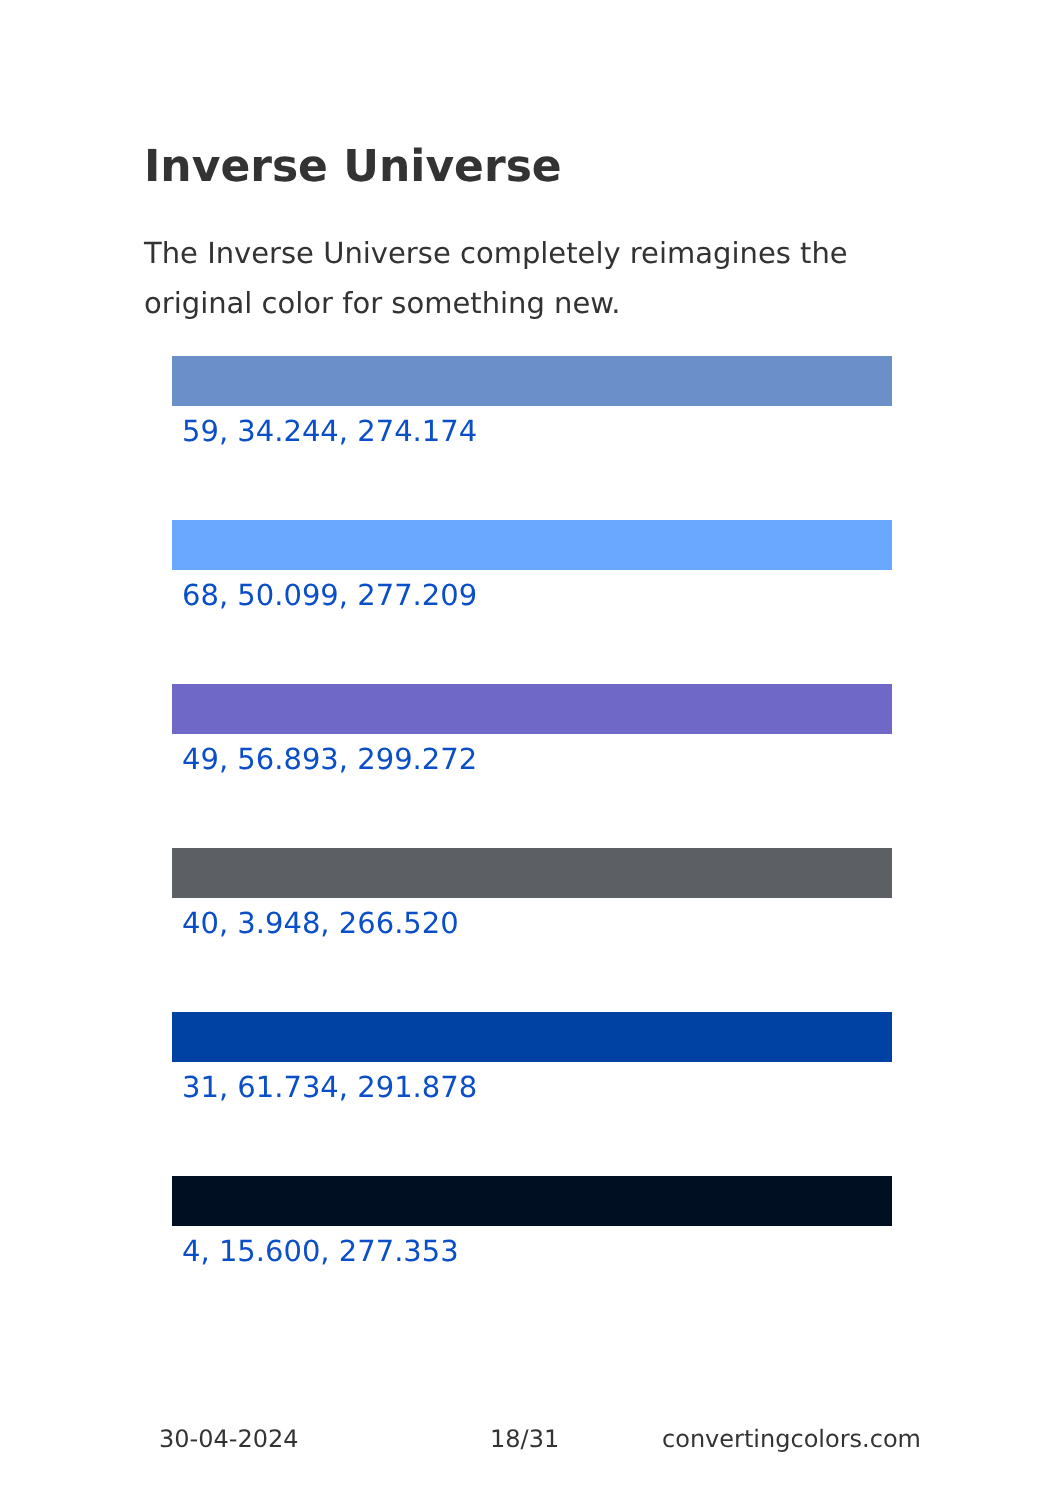Inverse Universe
The Inverse Universe completely reimagines the original color for something new.
59, 34.244, 274.174
68, 50.099, 277.209
49, 56.893, 299.272
40, 3.948, 266.520
31, 61.734, 291.878
4, 15.600, 277.353
30-04-2024 18/31 convertingcolors.com